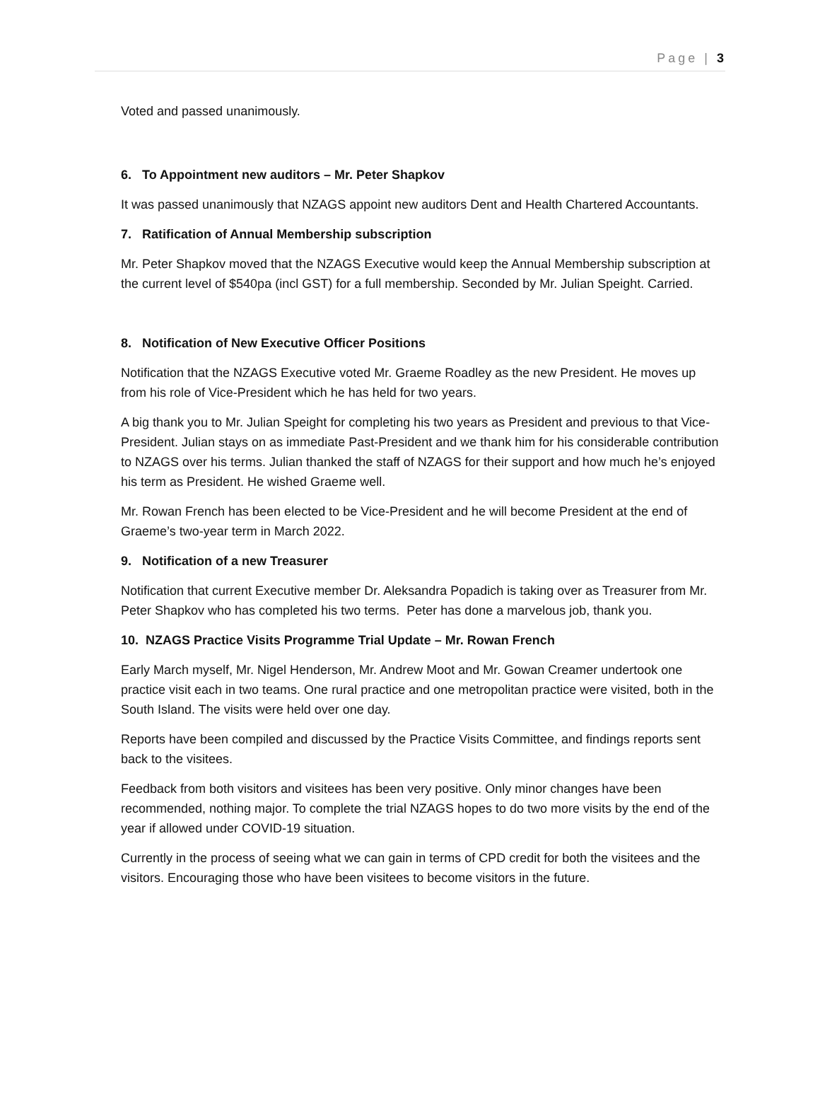Page | 3
Voted and passed unanimously.
6. To Appointment new auditors – Mr. Peter Shapkov
It was passed unanimously that NZAGS appoint new auditors Dent and Health Chartered Accountants.
7. Ratification of Annual Membership subscription
Mr. Peter Shapkov moved that the NZAGS Executive would keep the Annual Membership subscription at the current level of $540pa (incl GST) for a full membership. Seconded by Mr. Julian Speight. Carried.
8. Notification of New Executive Officer Positions
Notification that the NZAGS Executive voted Mr. Graeme Roadley as the new President. He moves up from his role of Vice-President which he has held for two years.
A big thank you to Mr. Julian Speight for completing his two years as President and previous to that Vice-President. Julian stays on as immediate Past-President and we thank him for his considerable contribution to NZAGS over his terms. Julian thanked the staff of NZAGS for their support and how much he’s enjoyed his term as President. He wished Graeme well.
Mr. Rowan French has been elected to be Vice-President and he will become President at the end of Graeme’s two-year term in March 2022.
9. Notification of a new Treasurer
Notification that current Executive member Dr. Aleksandra Popadich is taking over as Treasurer from Mr. Peter Shapkov who has completed his two terms. Peter has done a marvelous job, thank you.
10. NZAGS Practice Visits Programme Trial Update – Mr. Rowan French
Early March myself, Mr. Nigel Henderson, Mr. Andrew Moot and Mr. Gowan Creamer undertook one practice visit each in two teams. One rural practice and one metropolitan practice were visited, both in the South Island. The visits were held over one day.
Reports have been compiled and discussed by the Practice Visits Committee, and findings reports sent back to the visitees.
Feedback from both visitors and visitees has been very positive. Only minor changes have been recommended, nothing major. To complete the trial NZAGS hopes to do two more visits by the end of the year if allowed under COVID-19 situation.
Currently in the process of seeing what we can gain in terms of CPD credit for both the visitees and the visitors. Encouraging those who have been visitees to become visitors in the future.